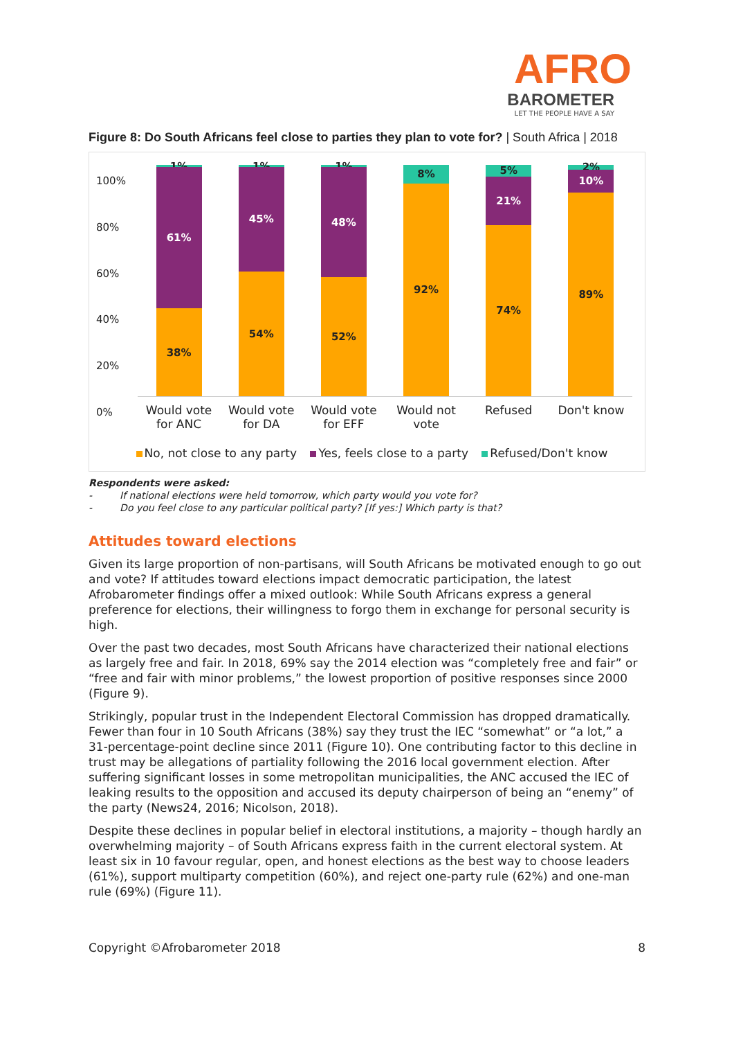AFRO
BAROMETER
LET THE PEOPLE HAVE A SAY
Figure 8: Do South Africans feel close to parties they plan to vote for? | South Africa | 2018
100%
80%
60%
40%
20%
0%
1%
61%
38%
1%
45%
54%
1%
48%
52%
8%
92%
5%
21%
74%
2%
10%
89%
Would vote for ANC
Would vote for DA
Would vote for EFF
Would not vote
Refused Don't know
No, not close to any party Yes, feels close to a party Refused/Don't know
Respondents were asked:
- If national elections were held tomorrow, which party would you vote for?
- Do you feel close to any particular political party? [If yes:] Which party is that?
Attitudes toward elections
Given its large proportion of non-partisans, will South Africans be motivated enough to go out and vote? If attitudes toward elections impact democratic participation, the latest Afrobarometer findings offer a mixed outlook: While South Africans express a general preference for elections, their willingness to forgo them in exchange for personal security is high.
Over the past two decades, most South Africans have characterized their national elections as largely free and fair. In 2018, 69% say the 2014 election was “completely free and fair” or “free and fair with minor problems,” the lowest proportion of positive responses since 2000 (Figure 9).
Strikingly, popular trust in the Independent Electoral Commission has dropped dramatically. Fewer than four in 10 South Africans (38%) say they trust the IEC “somewhat” or “a lot,” a 31-percentage-point decline since 2011 (Figure 10). One contributing factor to this decline in trust may be allegations of partiality following the 2016 local government election. After suffering significant losses in some metropolitan municipalities, the ANC accused the IEC of leaking results to the opposition and accused its deputy chairperson of being an “enemy” of the party (News24, 2016; Nicolson, 2018).
Despite these declines in popular belief in electoral institutions, a majority – though hardly an overwhelming majority – of South Africans express faith in the current electoral system. At least six in 10 favour regular, open, and honest elections as the best way to choose leaders (61%), support multiparty competition (60%), and reject one-party rule (62%) and one-man rule (69%) (Figure 11).
Copyright ©Afrobarometer 2018 8